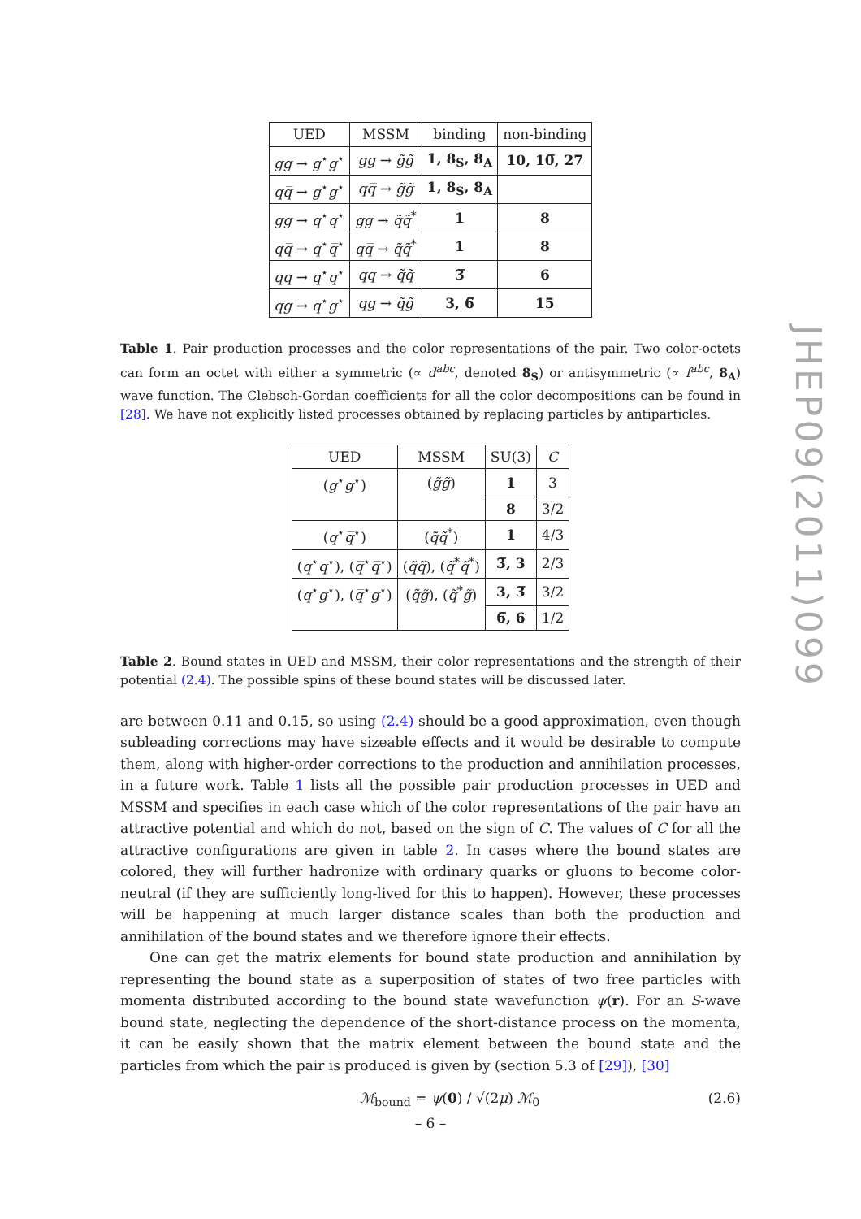| UED | MSSM | binding | non-binding |
| --- | --- | --- | --- |
| gg → g<sup>⋆</sup> g<sup>⋆</sup> | gg → g̃g̃ | 1, 8<sub>S</sub>, 8<sub>A</sub> | 10, 10̅, 27 |
| qq̅ → g<sup>⋆</sup> g<sup>⋆</sup> | qq̅ → g̃g̃ | 1, 8<sub>S</sub>, 8<sub>A</sub> | |
| gg → q<sup>⋆</sup> q̅<sup>⋆</sup> | gg → q̃q̃<sup>*</sup> | 1 | 8 |
| qq̅ → q<sup>⋆</sup> q̅<sup>⋆</sup> | qq̅ → q̃q̃<sup>*</sup> | 1 | 8 |
| qq → q<sup>⋆</sup> q<sup>⋆</sup> | qq → q̃q̃ | 3̅ | 6 |
| qg → q<sup>⋆</sup> g<sup>⋆</sup> | qg → q̃g̃ | 3, 6̅ | 15 |
Table 1. Pair production processes and the color representations of the pair. Two color-octets can form an octet with either a symmetric (∝ d<sup>abc</sup>, denoted 8<sub>S</sub>) or antisymmetric (∝ f<sup>abc</sup>, 8<sub>A</sub>) wave function. The Clebsch-Gordan coefficients for all the color decompositions can be found in [28]. We have not explicitly listed processes obtained by replacing particles by antiparticles.
| UED | MSSM | SU(3) | C |
| --- | --- | --- | --- |
| ( g<sup>⋆</sup> g<sup>⋆</sup>) | ( g̃g̃ ) | 1 | 3 |
| | | 8 | 3/2 |
| ( q<sup>⋆</sup> q̅<sup>⋆</sup>) | ( q̃q̃<sup>*</sup>) | 1 | 4/3 |
| ( q<sup>⋆</sup> q<sup>⋆</sup>), ( q̅<sup>⋆</sup> q̅<sup>⋆</sup>) | ( q̃q̃ ), ( q̃<sup>*</sup> q̃<sup>*</sup>) | 3̅, 3 | 2/3 |
| ( q<sup>⋆</sup> g<sup>⋆</sup>), ( q̅<sup>⋆</sup> g<sup>⋆</sup>) | ( q̃g̃ ), ( q̃<sup>*</sup> g̃ ) | 3, 3̅ | 3/2 |
| | | 6̅, 6 | 1/2 |
Table 2. Bound states in UED and MSSM, their color representations and the strength of their potential (2.4). The possible spins of these bound states will be discussed later.
are between 0.11 and 0.15, so using (2.4) should be a good approximation, even though subleading corrections may have sizeable effects and it would be desirable to compute them, along with higher-order corrections to the production and annihilation processes, in a future work. Table 1 lists all the possible pair production processes in UED and MSSM and specifies in each case which of the color representations of the pair have an attractive potential and which do not, based on the sign of C. The values of C for all the attractive configurations are given in table 2. In cases where the bound states are colored, they will further hadronize with ordinary quarks or gluons to become color-neutral (if they are sufficiently long-lived for this to happen). However, these processes will be happening at much larger distance scales than both the production and annihilation of the bound states and we therefore ignore their effects.
One can get the matrix elements for bound state production and annihilation by representing the bound state as a superposition of states of two free particles with momenta distributed according to the bound state wavefunction ψ(r). For an S-wave bound state, neglecting the dependence of the short-distance process on the momenta, it can be easily shown that the matrix element between the bound state and the particles from which the pair is produced is given by (section 5.3 of [29]), [30]
ℳ<sub>bound</sub> = ψ(0) / √(2μ) ℳ<sub>0</sub> (2.6)
JHEP09(2011)099
– 6 –